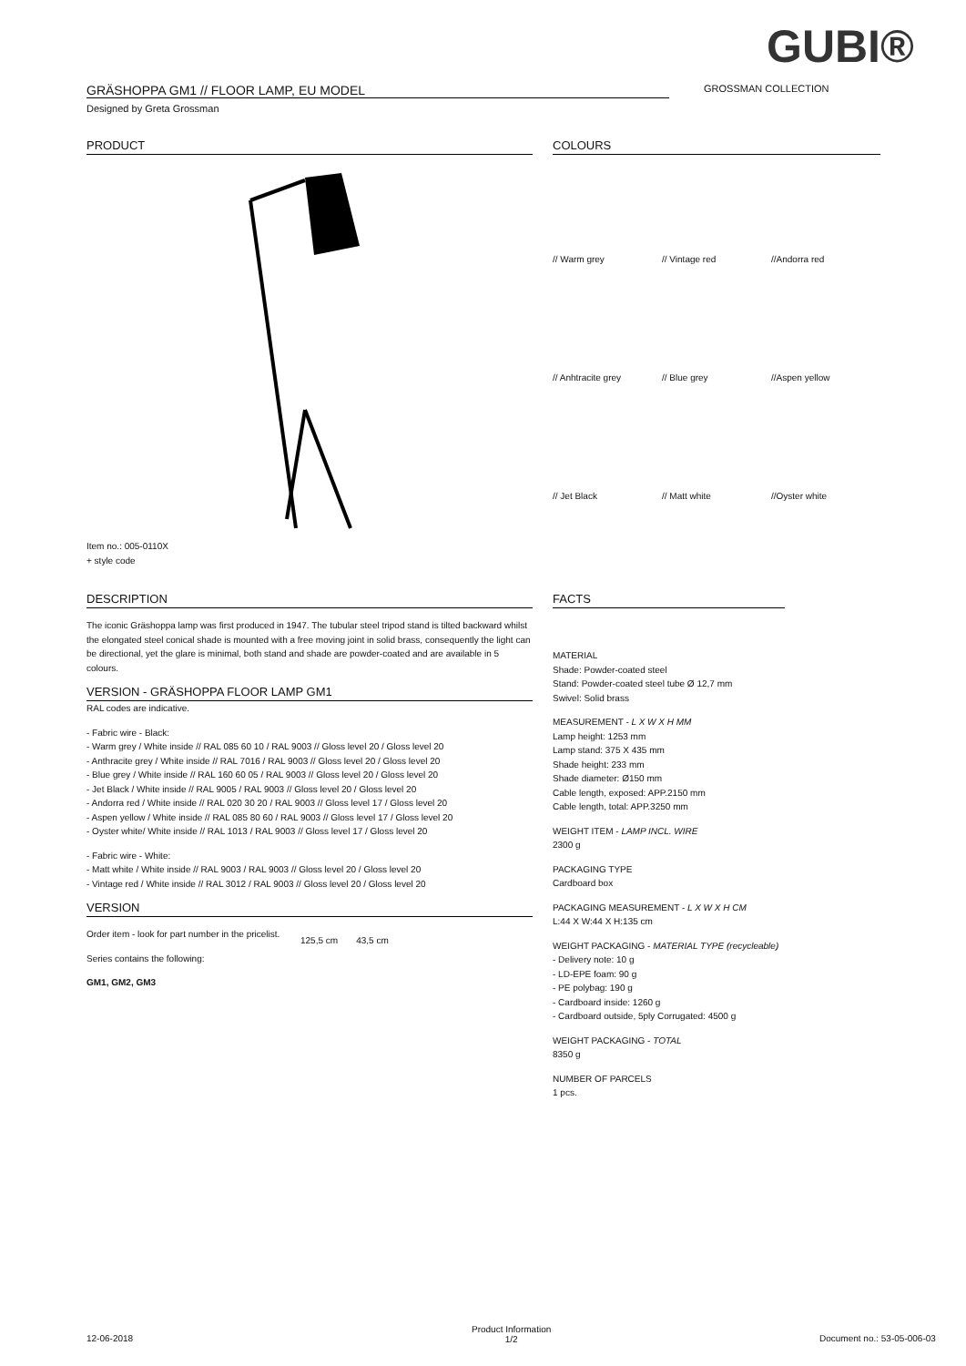GUBI®
GRÄSHOPPA GM1 // FLOOR LAMP, EU MODEL GROSSMAN COLLECTION
Designed by Greta Grossman
PRODUCT
Item no.: 005-0110X
+ style code
COLOURS
// Warm grey
// Vintage red
//Andorra red
// Anhtracite grey
// Blue grey
//Aspen yellow
// Jet Black
// Matt white
//Oyster white
DESCRIPTION
The iconic Gräshoppa lamp was first produced in 1947. The tubular steel tripod stand is tilted backward whilst the elongated steel conical shade is mounted with a free moving joint in solid brass, consequently the light can be directional, yet the glare is minimal, both stand and shade are powder-coated and are available in 5 colours.
VERSION - GRÄSHOPPA FLOOR LAMP GM1
RAL codes are indicative.
- Fabric wire - Black:
- Warm grey / White inside // RAL 085 60 10 / RAL 9003 // Gloss level 20 / Gloss level 20
- Anthracite grey / White inside // RAL 7016 / RAL 9003 // Gloss level 20 / Gloss level 20
- Blue grey / White inside // RAL 160 60 05 / RAL 9003 // Gloss level 20 / Gloss level 20
- Jet Black / White inside // RAL 9005 / RAL 9003 // Gloss level 20 / Gloss level 20
- Andorra red / White inside // RAL 020 30 20 / RAL 9003 // Gloss level 17 / Gloss level 20
- Aspen yellow / White inside // RAL 085 80 60 / RAL 9003 // Gloss level 17 / Gloss level 20
- Oyster white/ White inside // RAL 1013 / RAL 9003 // Gloss level 17 / Gloss level 20
- Fabric wire - White:
- Matt white / White inside // RAL 9003 / RAL 9003 // Gloss level 20 / Gloss level 20
- Vintage red / White inside // RAL 3012 / RAL 9003 // Gloss level 20 / Gloss level 20
VERSION
Order item - look for part number in the pricelist.
Series contains the following:
GM1, GM2, GM3
125,5 cm 43,5 cm
FACTS
MATERIAL
Shade: Powder-coated steel
Stand: Powder-coated steel tube Ø 12,7 mm
Swivel: Solid brass
MEASUREMENT - L X W X H MM
Lamp height: 1253 mm
Lamp stand: 375 X 435 mm
Shade height: 233 mm
Shade diameter: Ø150 mm
Cable length, exposed: APP.2150 mm
Cable length, total: APP.3250 mm
WEIGHT ITEM - LAMP INCL. WIRE
2300 g
PACKAGING TYPE
Cardboard box
PACKAGING MEASUREMENT - L X W X H CM
L:44 X W:44 X H:135 cm
WEIGHT PACKAGING - MATERIAL TYPE (recycleable)
- Delivery note: 10 g
- LD-EPE foam: 90 g
- PE polybag: 190 g
- Cardboard inside: 1260 g
- Cardboard outside, 5ply Corrugated: 4500 g
WEIGHT PACKAGING - TOTAL
8350 g
NUMBER OF PARCELS
1 pcs.
12-06-2018
Product Information
1/2
Document no.: 53-05-006-03